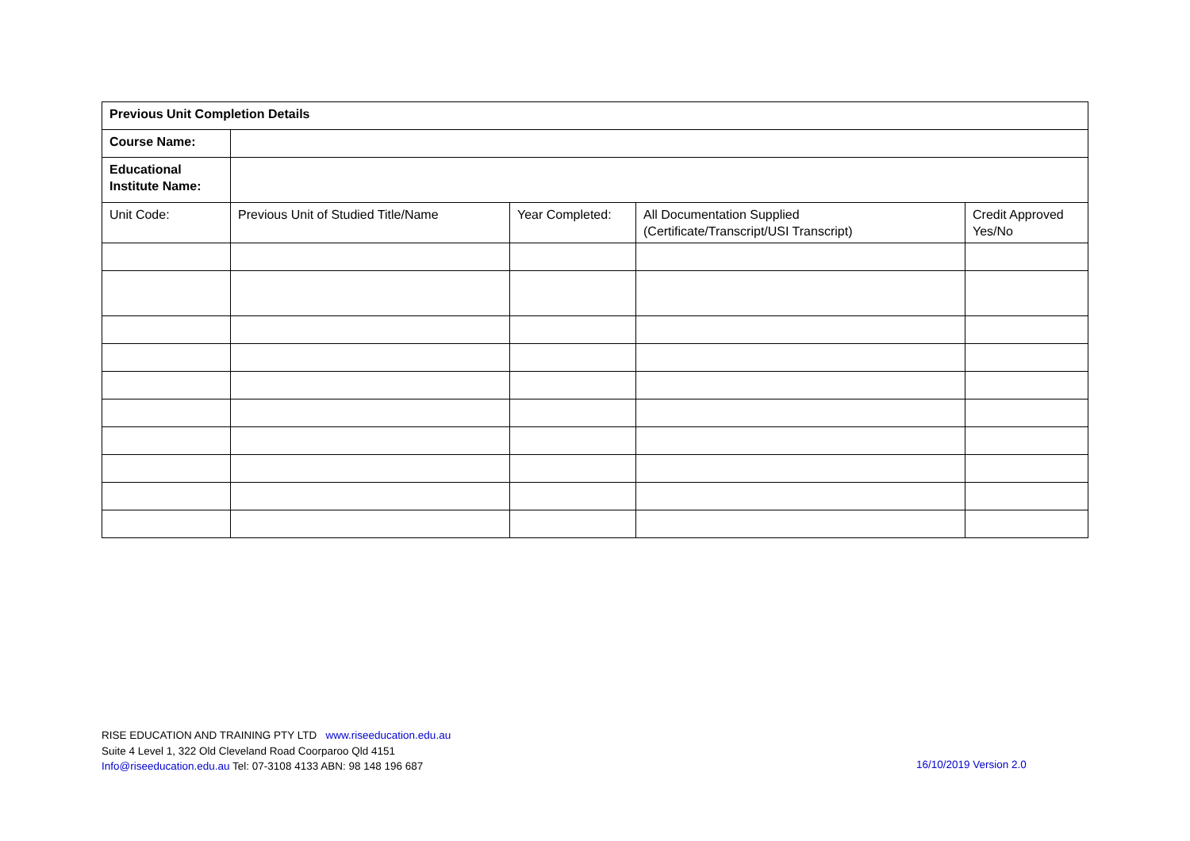| Previous Unit Completion Details | | | | |
| --- | --- | --- | --- | --- |
| Course Name: | | | | |
| Educational Institute Name: | | | | |
| Unit Code: | Previous Unit of Studied Title/Name | Year Completed: | All Documentation Supplied (Certificate/Transcript/USI Transcript) | Credit Approved Yes/No |
RISE EDUCATION AND TRAINING PTY LTD www.riseeducation.edu.au
Suite 4 Level 1, 322 Old Cleveland Road Coorparoo Qld 4151
Info@riseeducation.edu.au Tel: 07-3108 4133 ABN: 98 148 196 687
16/10/2019 Version 2.0